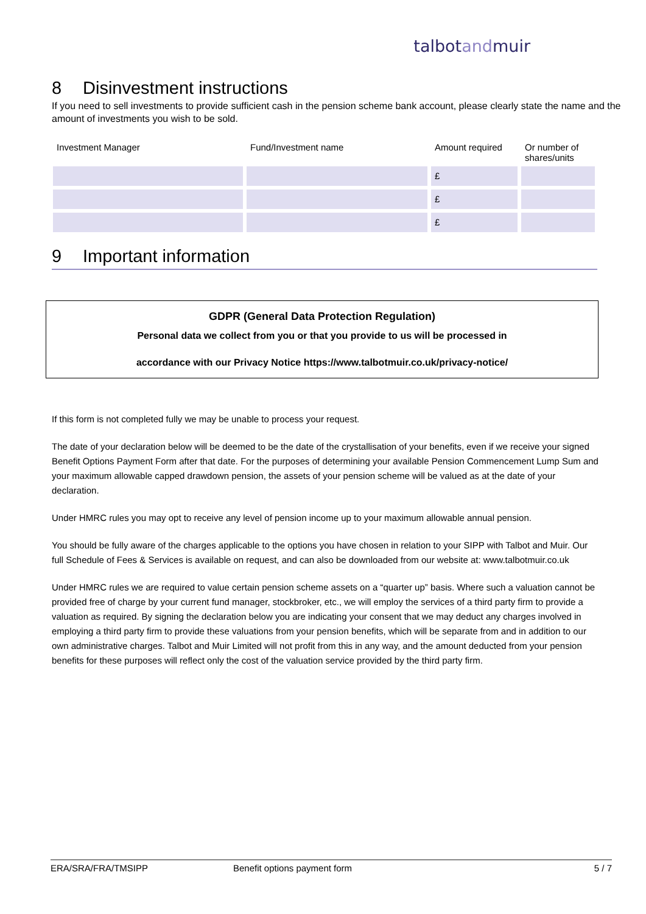talbotandmuir
8 Disinvestment instructions
If you need to sell investments to provide sufficient cash in the pension scheme bank account, please clearly state the name and the amount of investments you wish to be sold.
| Investment Manager | Fund/Investment name | Amount required | Or number of shares/units |
| --- | --- | --- | --- |
| | | £ | |
| | | £ | |
| | | £ | |
9 Important information
GDPR (General Data Protection Regulation)
Personal data we collect from you or that you provide to us will be processed in
accordance with our Privacy Notice https://www.talbotmuir.co.uk/privacy-notice/
If this form is not completed fully we may be unable to process your request.
The date of your declaration below will be deemed to be the date of the crystallisation of your benefits, even if we receive your signed Benefit Options Payment Form after that date. For the purposes of determining your available Pension Commencement Lump Sum and your maximum allowable capped drawdown pension, the assets of your pension scheme will be valued as at the date of your declaration.
Under HMRC rules you may opt to receive any level of pension income up to your maximum allowable annual pension.
You should be fully aware of the charges applicable to the options you have chosen in relation to your SIPP with Talbot and Muir. Our full Schedule of Fees & Services is available on request, and can also be downloaded from our website at: www.talbotmuir.co.uk
Under HMRC rules we are required to value certain pension scheme assets on a “quarter up” basis. Where such a valuation cannot be provided free of charge by your current fund manager, stockbroker, etc., we will employ the services of a third party firm to provide a valuation as required. By signing the declaration below you are indicating your consent that we may deduct any charges involved in employing a third party firm to provide these valuations from your pension benefits, which will be separate from and in addition to our own administrative charges. Talbot and Muir Limited will not profit from this in any way, and the amount deducted from your pension benefits for these purposes will reflect only the cost of the valuation service provided by the third party firm.
ERA/SRA/FRA/TMSIPP Benefit options payment form 5 / 7